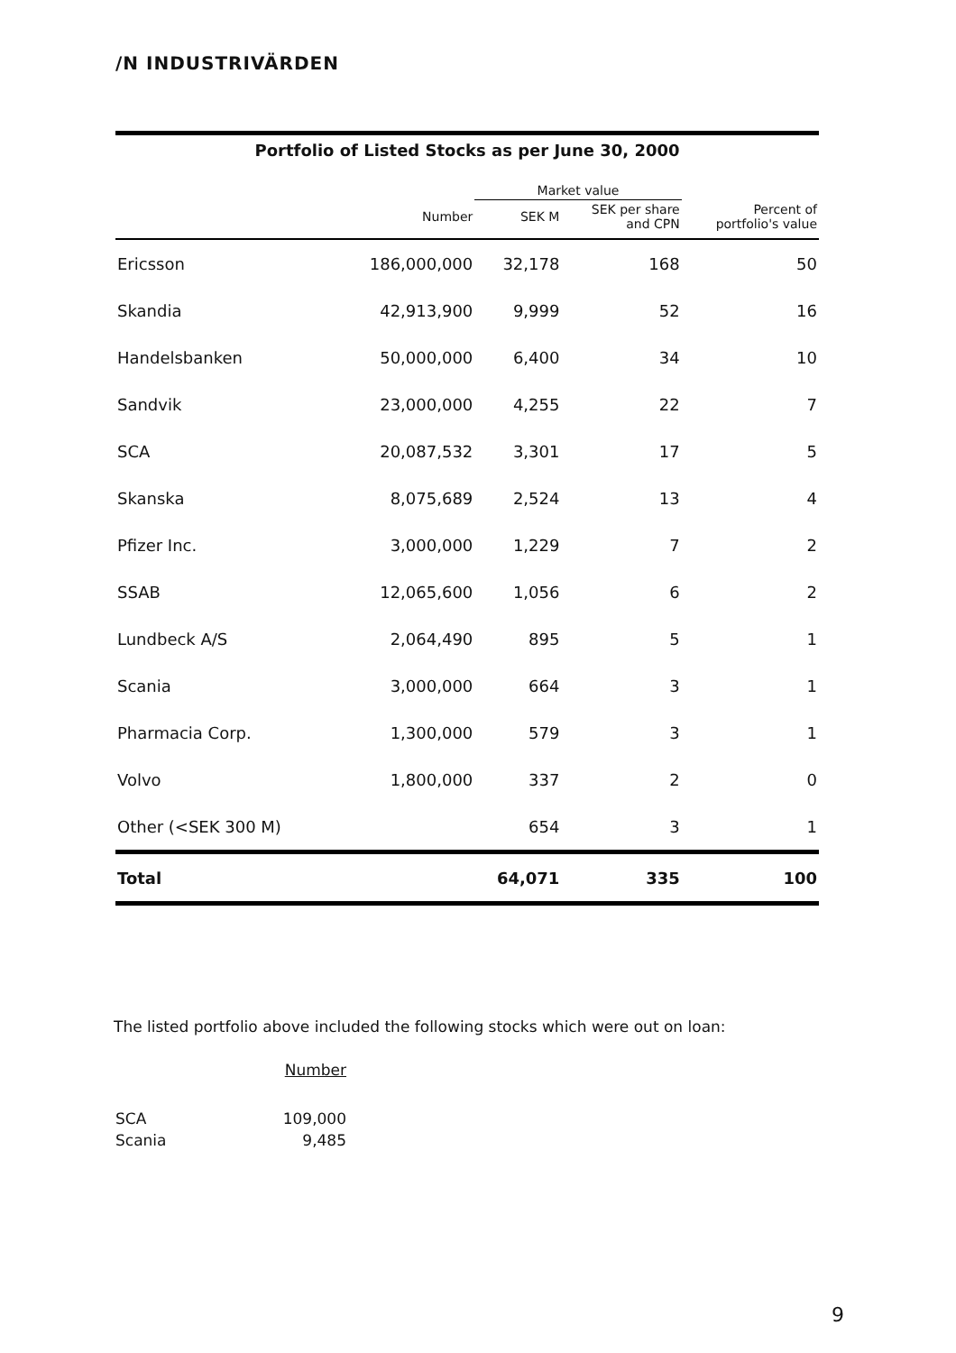/N INDUSTRIVÄRDEN
Portfolio of Listed Stocks as per June 30, 2000
| | | Market value | | |
| --- | --- | --- | --- | --- |
| | Number | SEK M | SEK per share and CPN | Percent of portfolio's value |
| Ericsson | 186,000,000 | 32,178 | 168 | 50 |
| Skandia | 42,913,900 | 9,999 | 52 | 16 |
| Handelsbanken | 50,000,000 | 6,400 | 34 | 10 |
| Sandvik | 23,000,000 | 4,255 | 22 | 7 |
| SCA | 20,087,532 | 3,301 | 17 | 5 |
| Skanska | 8,075,689 | 2,524 | 13 | 4 |
| Pfizer Inc. | 3,000,000 | 1,229 | 7 | 2 |
| SSAB | 12,065,600 | 1,056 | 6 | 2 |
| Lundbeck A/S | 2,064,490 | 895 | 5 | 1 |
| Scania | 3,000,000 | 664 | 3 | 1 |
| Pharmacia Corp. | 1,300,000 | 579 | 3 | 1 |
| Volvo | 1,800,000 | 337 | 2 | 0 |
| Other (<SEK 300 M) | | 654 | 3 | 1 |
| Total | | 64,071 | 335 | 100 |
The listed portfolio above included the following stocks which were out on loan:
| | Number |
| SCA | 109,000 |
| Scania | 9,485 |
9